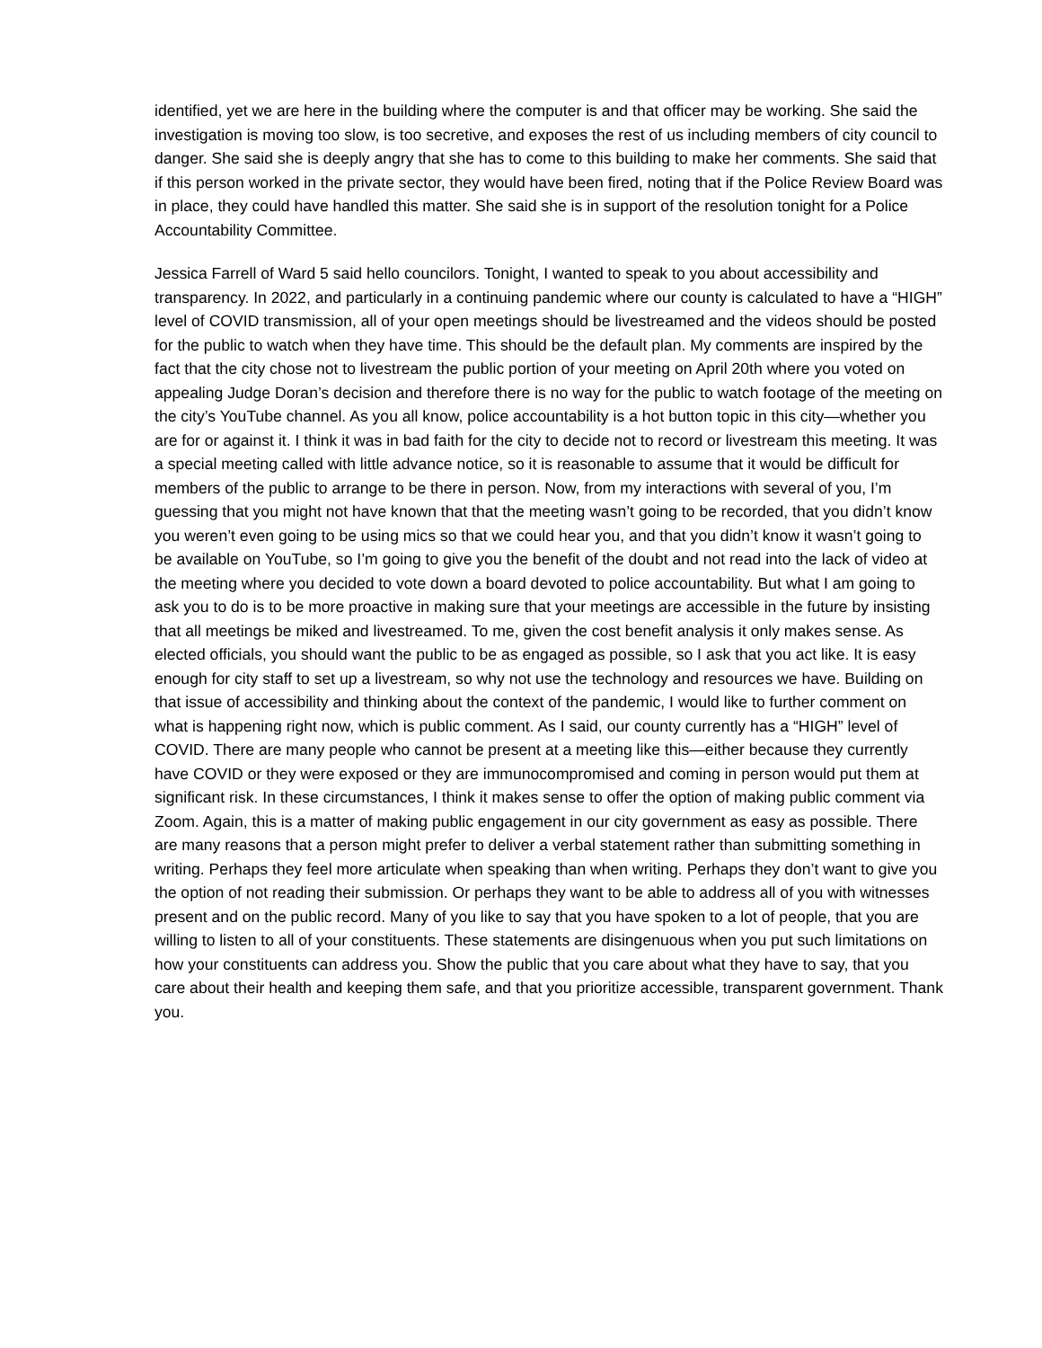identified, yet we are here in the building where the computer is and that officer may be working. She said the investigation is moving too slow, is too secretive, and exposes the rest of us including members of city council to danger. She said she is deeply angry that she has to come to this building to make her comments. She said that if this person worked in the private sector, they would have been fired, noting that if the Police Review Board was in place, they could have handled this matter. She said she is in support of the resolution tonight for a Police Accountability Committee.
Jessica Farrell of Ward 5 said hello councilors. Tonight, I wanted to speak to you about accessibility and transparency. In 2022, and particularly in a continuing pandemic where our county is calculated to have a “HIGH” level of COVID transmission, all of your open meetings should be livestreamed and the videos should be posted for the public to watch when they have time. This should be the default plan. My comments are inspired by the fact that the city chose not to livestream the public portion of your meeting on April 20th where you voted on appealing Judge Doran’s decision and therefore there is no way for the public to watch footage of the meeting on the city’s YouTube channel. As you all know, police accountability is a hot button topic in this city—whether you are for or against it. I think it was in bad faith for the city to decide not to record or livestream this meeting. It was a special meeting called with little advance notice, so it is reasonable to assume that it would be difficult for members of the public to arrange to be there in person. Now, from my interactions with several of you, I’m guessing that you might not have known that that the meeting wasn’t going to be recorded, that you didn’t know you weren’t even going to be using mics so that we could hear you, and that you didn’t know it wasn’t going to be available on YouTube, so I’m going to give you the benefit of the doubt and not read into the lack of video at the meeting where you decided to vote down a board devoted to police accountability. But what I am going to ask you to do is to be more proactive in making sure that your meetings are accessible in the future by insisting that all meetings be miked and livestreamed. To me, given the cost benefit analysis it only makes sense. As elected officials, you should want the public to be as engaged as possible, so I ask that you act like. It is easy enough for city staff to set up a livestream, so why not use the technology and resources we have. Building on that issue of accessibility and thinking about the context of the pandemic, I would like to further comment on what is happening right now, which is public comment. As I said, our county currently has a “HIGH” level of COVID. There are many people who cannot be present at a meeting like this—either because they currently have COVID or they were exposed or they are immunocompromised and coming in person would put them at significant risk. In these circumstances, I think it makes sense to offer the option of making public comment via Zoom. Again, this is a matter of making public engagement in our city government as easy as possible. There are many reasons that a person might prefer to deliver a verbal statement rather than submitting something in writing. Perhaps they feel more articulate when speaking than when writing. Perhaps they don’t want to give you the option of not reading their submission. Or perhaps they want to be able to address all of you with witnesses present and on the public record. Many of you like to say that you have spoken to a lot of people, that you are willing to listen to all of your constituents. These statements are disingenuous when you put such limitations on how your constituents can address you. Show the public that you care about what they have to say, that you care about their health and keeping them safe, and that you prioritize accessible, transparent government. Thank you.